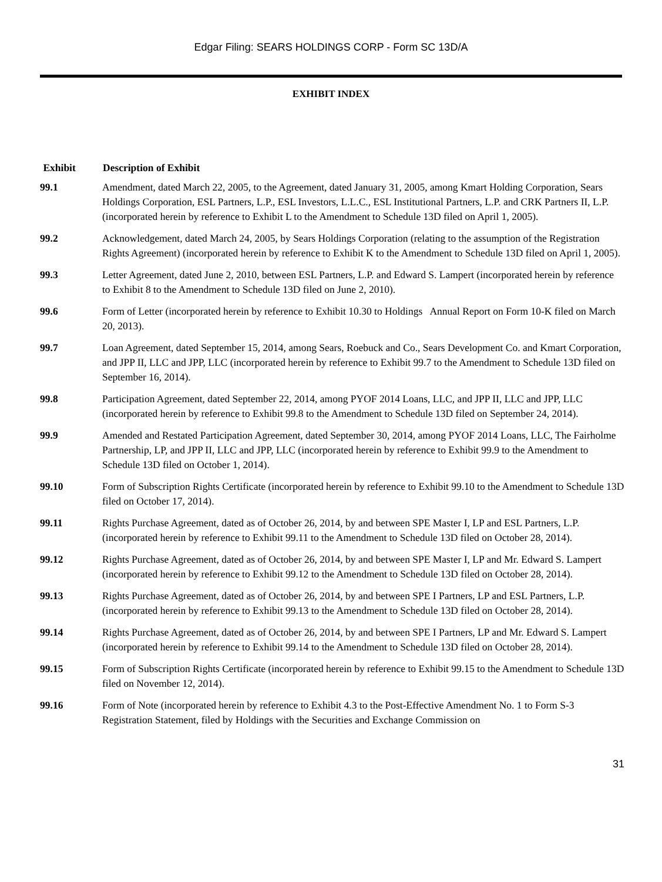Edgar Filing: SEARS HOLDINGS CORP - Form SC 13D/A
EXHIBIT INDEX
| Exhibit | Description of Exhibit |
| --- | --- |
| 99.1 | Amendment, dated March 22, 2005, to the Agreement, dated January 31, 2005, among Kmart Holding Corporation, Sears Holdings Corporation, ESL Partners, L.P., ESL Investors, L.L.C., ESL Institutional Partners, L.P. and CRK Partners II, L.P. (incorporated herein by reference to Exhibit L to the Amendment to Schedule 13D filed on April 1, 2005). |
| 99.2 | Acknowledgement, dated March 24, 2005, by Sears Holdings Corporation (relating to the assumption of the Registration Rights Agreement) (incorporated herein by reference to Exhibit K to the Amendment to Schedule 13D filed on April 1, 2005). |
| 99.3 | Letter Agreement, dated June 2, 2010, between ESL Partners, L.P. and Edward S. Lampert (incorporated herein by reference to Exhibit 8 to the Amendment to Schedule 13D filed on June 2, 2010). |
| 99.6 | Form of Letter (incorporated herein by reference to Exhibit 10.30 to Holdings Annual Report on Form 10-K filed on March 20, 2013). |
| 99.7 | Loan Agreement, dated September 15, 2014, among Sears, Roebuck and Co., Sears Development Co. and Kmart Corporation, and JPP II, LLC and JPP, LLC (incorporated herein by reference to Exhibit 99.7 to the Amendment to Schedule 13D filed on September 16, 2014). |
| 99.8 | Participation Agreement, dated September 22, 2014, among PYOF 2014 Loans, LLC, and JPP II, LLC and JPP, LLC (incorporated herein by reference to Exhibit 99.8 to the Amendment to Schedule 13D filed on September 24, 2014). |
| 99.9 | Amended and Restated Participation Agreement, dated September 30, 2014, among PYOF 2014 Loans, LLC, The Fairholme Partnership, LP, and JPP II, LLC and JPP, LLC (incorporated herein by reference to Exhibit 99.9 to the Amendment to Schedule 13D filed on October 1, 2014). |
| 99.10 | Form of Subscription Rights Certificate (incorporated herein by reference to Exhibit 99.10 to the Amendment to Schedule 13D filed on October 17, 2014). |
| 99.11 | Rights Purchase Agreement, dated as of October 26, 2014, by and between SPE Master I, LP and ESL Partners, L.P. (incorporated herein by reference to Exhibit 99.11 to the Amendment to Schedule 13D filed on October 28, 2014). |
| 99.12 | Rights Purchase Agreement, dated as of October 26, 2014, by and between SPE Master I, LP and Mr. Edward S. Lampert (incorporated herein by reference to Exhibit 99.12 to the Amendment to Schedule 13D filed on October 28, 2014). |
| 99.13 | Rights Purchase Agreement, dated as of October 26, 2014, by and between SPE I Partners, LP and ESL Partners, L.P. (incorporated herein by reference to Exhibit 99.13 to the Amendment to Schedule 13D filed on October 28, 2014). |
| 99.14 | Rights Purchase Agreement, dated as of October 26, 2014, by and between SPE I Partners, LP and Mr. Edward S. Lampert (incorporated herein by reference to Exhibit 99.14 to the Amendment to Schedule 13D filed on October 28, 2014). |
| 99.15 | Form of Subscription Rights Certificate (incorporated herein by reference to Exhibit 99.15 to the Amendment to Schedule 13D filed on November 12, 2014). |
| 99.16 | Form of Note (incorporated herein by reference to Exhibit 4.3 to the Post-Effective Amendment No. 1 to Form S-3 Registration Statement, filed by Holdings with the Securities and Exchange Commission on |
31